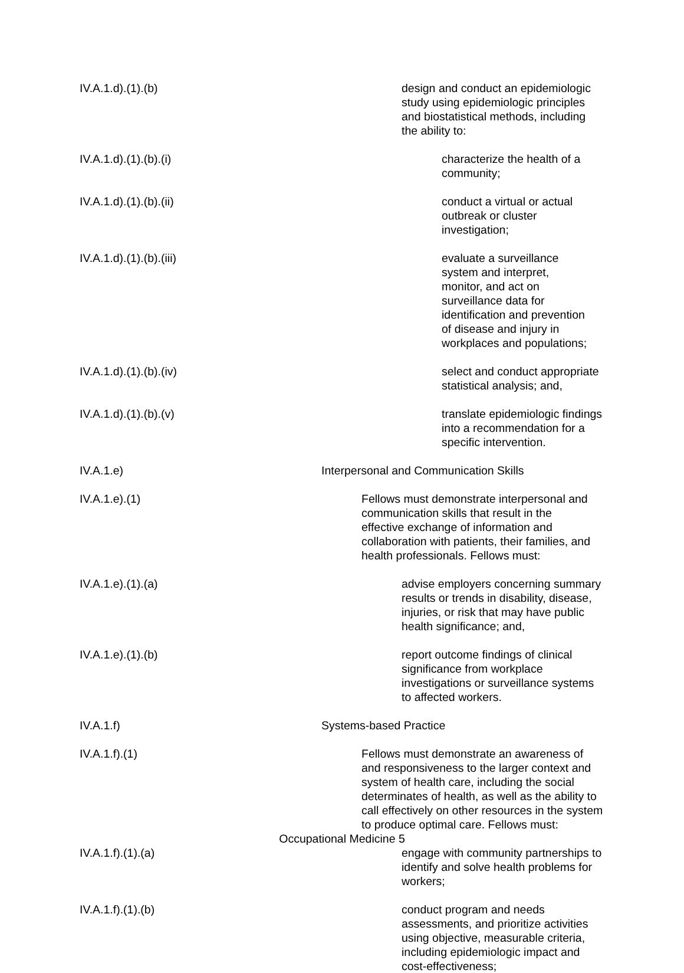IV.A.1.d).(1).(b) design and conduct an epidemiologic study using epidemiologic principles and biostatistical methods, including the ability to:
IV.A.1.d).(1).(b).(i) characterize the health of a community;
IV.A.1.d).(1).(b).(ii) conduct a virtual or actual outbreak or cluster investigation;
IV.A.1.d).(1).(b).(iii) evaluate a surveillance system and interpret, monitor, and act on surveillance data for identification and prevention of disease and injury in workplaces and populations;
IV.A.1.d).(1).(b).(iv) select and conduct appropriate statistical analysis; and,
IV.A.1.d).(1).(b).(v) translate epidemiologic findings into a recommendation for a specific intervention.
IV.A.1.e) Interpersonal and Communication Skills
IV.A.1.e).(1) Fellows must demonstrate interpersonal and communication skills that result in the effective exchange of information and collaboration with patients, their families, and health professionals. Fellows must:
IV.A.1.e).(1).(a) advise employers concerning summary results or trends in disability, disease, injuries, or risk that may have public health significance; and,
IV.A.1.e).(1).(b) report outcome findings of clinical significance from workplace investigations or surveillance systems to affected workers.
IV.A.1.f) Systems-based Practice
IV.A.1.f).(1) Fellows must demonstrate an awareness of and responsiveness to the larger context and system of health care, including the social determinates of health, as well as the ability to call effectively on other resources in the system to produce optimal care. Fellows must:
IV.A.1.f).(1).(a) engage with community partnerships to identify and solve health problems for workers;
IV.A.1.f).(1).(b) conduct program and needs assessments, and prioritize activities using objective, measurable criteria, including epidemiologic impact and cost-effectiveness;
Occupational Medicine 5